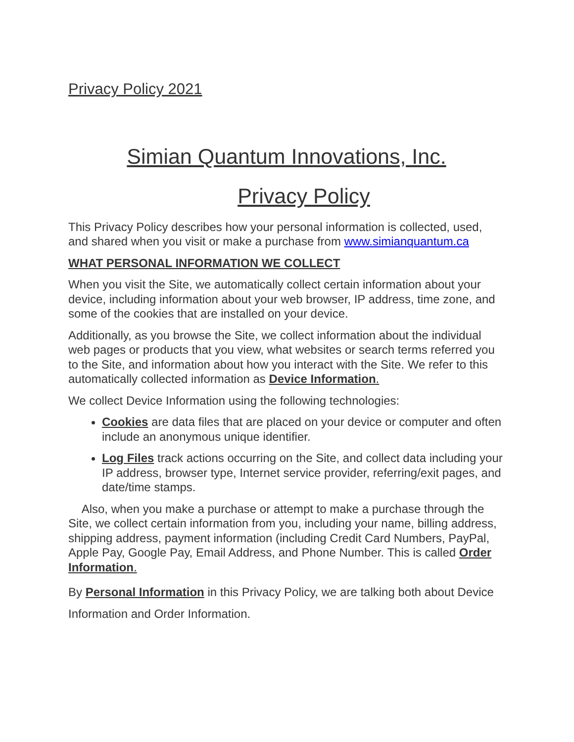Privacy Policy 2021
Simian Quantum Innovations, Inc.
Privacy Policy
This Privacy Policy describes how your personal information is collected, used, and shared when you visit or make a purchase from www.simianquantum.ca
WHAT PERSONAL INFORMATION WE COLLECT
When you visit the Site, we automatically collect certain information about your device, including information about your web browser, IP address, time zone, and some of the cookies that are installed on your device.
Additionally, as you browse the Site, we collect information about the individual web pages or products that you view, what websites or search terms referred you to the Site, and information about how you interact with the Site. We refer to this automatically collected information as Device Information.
We collect Device Information using the following technologies:
Cookies are data files that are placed on your device or computer and often include an anonymous unique identifier.
Log Files track actions occurring on the Site, and collect data including your IP address, browser type, Internet service provider, referring/exit pages, and date/time stamps.
Also, when you make a purchase or attempt to make a purchase through the Site, we collect certain information from you, including your name, billing address, shipping address, payment information (including Credit Card Numbers, PayPal, Apple Pay, Google Pay, Email Address, and Phone Number. This is called Order Information.
By Personal Information in this Privacy Policy, we are talking both about Device Information and Order Information.